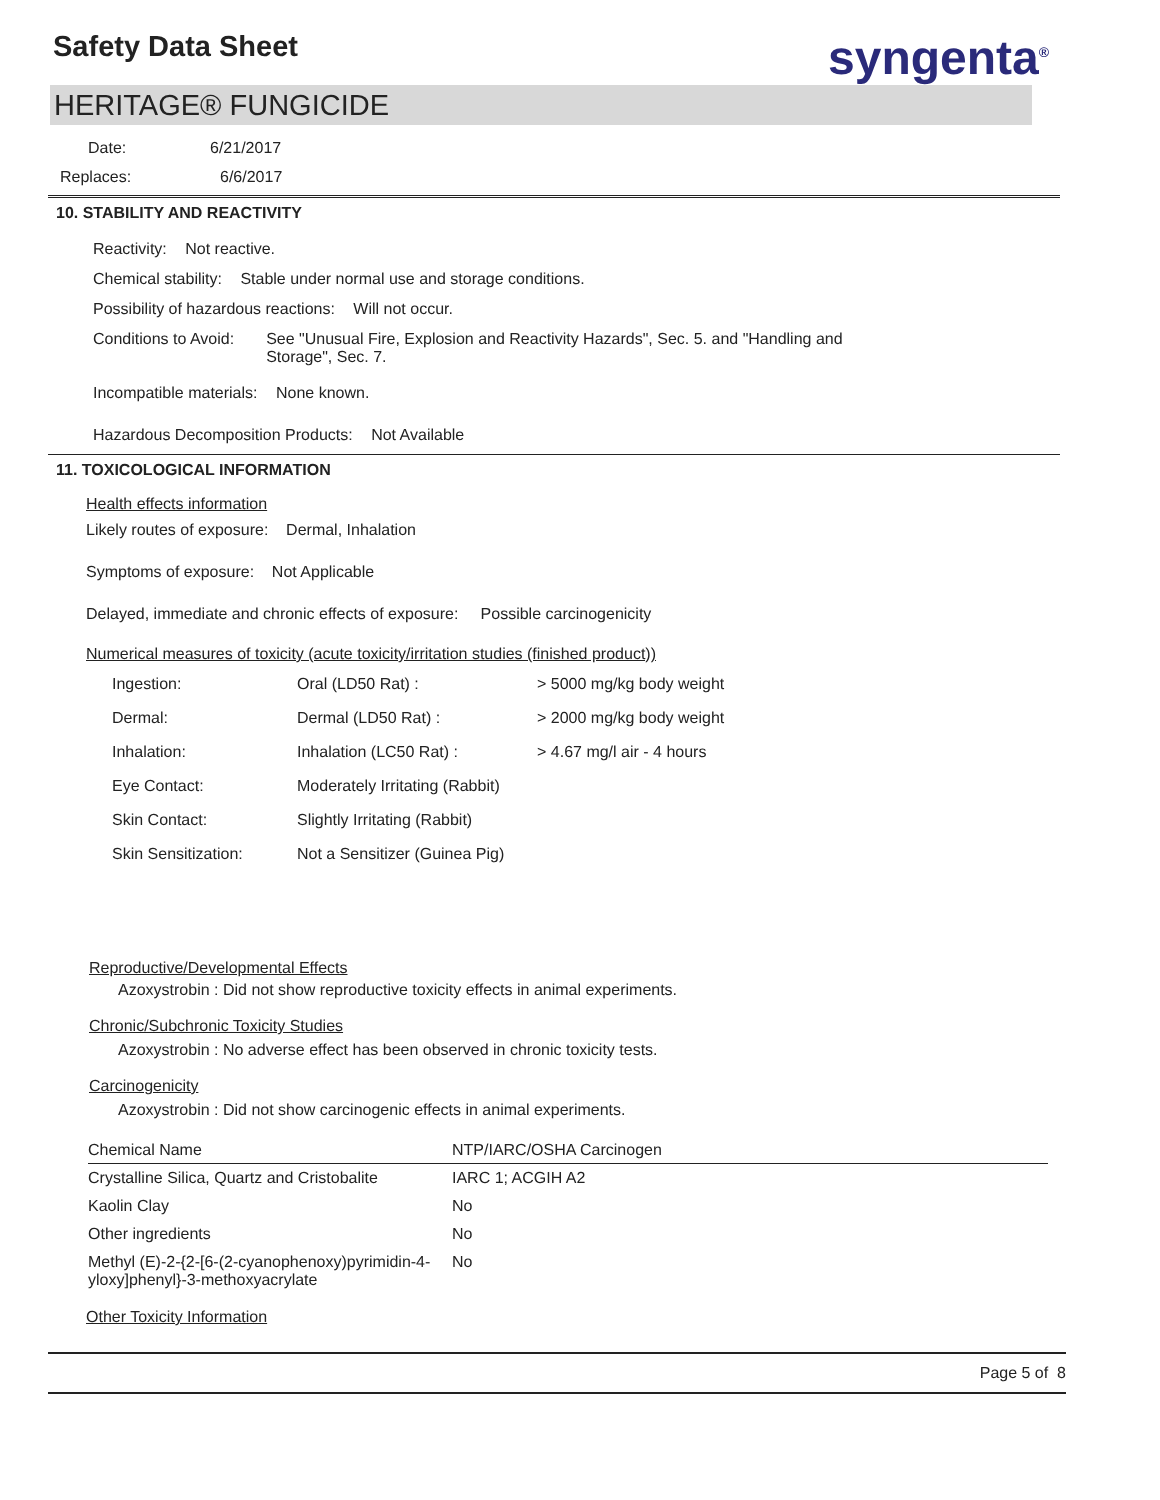Safety Data Sheet syngenta<sup>®</sup>
HERITAGE® FUNGICIDE
Date: 6/21/2017
Replaces: 6/6/2017
10. STABILITY AND REACTIVITY
Reactivity: Not reactive.
Chemical stability: Stable under normal use and storage conditions.
Possibility of hazardous reactions: Will not occur.
Conditions to Avoid: See "Unusual Fire, Explosion and Reactivity Hazards", Sec. 5. and "Handling and Storage", Sec. 7.
Incompatible materials: None known.
Hazardous Decomposition Products: Not Available
11. TOXICOLOGICAL INFORMATION
Health effects information
Likely routes of exposure: Dermal, Inhalation
Symptoms of exposure: Not Applicable
Delayed, immediate and chronic effects of exposure: Possible carcinogenicity
Numerical measures of toxicity (acute toxicity/irritation studies (finished product))
| Ingestion: | Oral (LD50 Rat) : | > 5000 mg/kg body weight |
| Dermal: | Dermal (LD50 Rat) : | > 2000 mg/kg body weight |
| Inhalation: | Inhalation (LC50 Rat) : | > 4.67 mg/l air - 4 hours |
| Eye Contact: | Moderately Irritating (Rabbit) | |
| Skin Contact: | Slightly Irritating (Rabbit) | |
| Skin Sensitization: | Not a Sensitizer (Guinea Pig) | |
Reproductive/Developmental Effects
Azoxystrobin : Did not show reproductive toxicity effects in animal experiments.
Chronic/Subchronic Toxicity Studies
Azoxystrobin : No adverse effect has been observed in chronic toxicity tests.
Carcinogenicity
Azoxystrobin : Did not show carcinogenic effects in animal experiments.
| Chemical Name | NTP/IARC/OSHA Carcinogen |
| --- | --- |
| Crystalline Silica, Quartz and Cristobalite | IARC 1; ACGIH A2 |
| Kaolin Clay | No |
| Other ingredients | No |
| Methyl (E)-2-{2-[6-(2-cyanophenoxy)pyrimidin-4-yloxy]phenyl}-3-methoxyacrylate | No |
Other Toxicity Information
Page 5 of 8